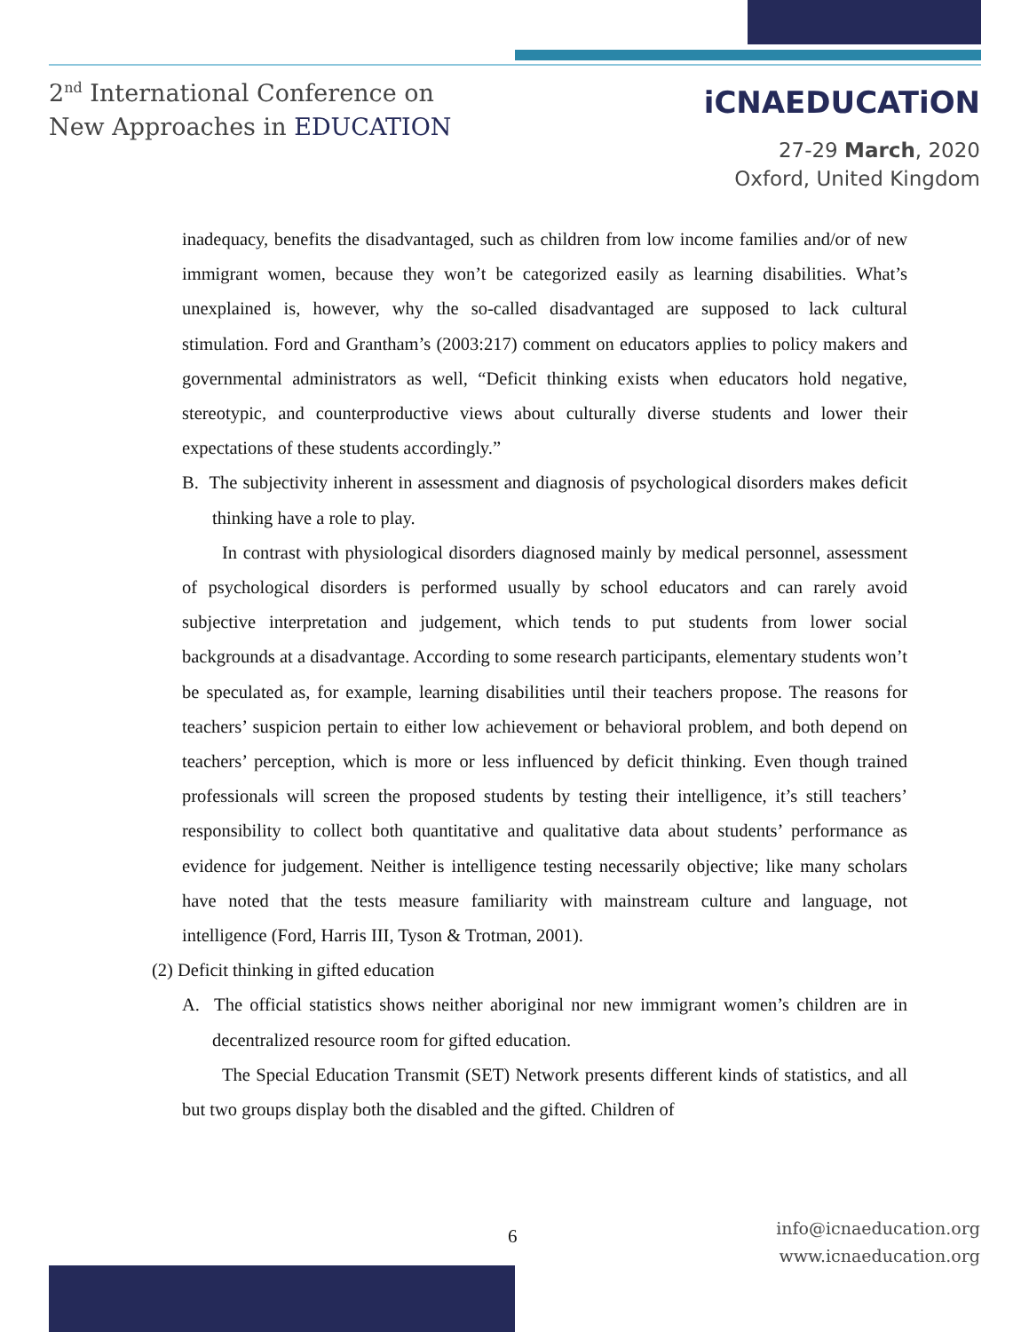2<sup>nd</sup> International Conference on
New Approaches in EDUCATION
iCNAEDUCATiON
27-29 March, 2020
Oxford, United Kingdom
inadequacy, benefits the disadvantaged, such as children from low income families and/or of new immigrant women, because they won’t be categorized easily as learning disabilities. What’s unexplained is, however, why the so-called disadvantaged are supposed to lack cultural stimulation. Ford and Grantham’s (2003:217) comment on educators applies to policy makers and governmental administrators as well, “Deficit thinking exists when educators hold negative, stereotypic, and counterproductive views about culturally diverse students and lower their expectations of these students accordingly.”
B. The subjectivity inherent in assessment and diagnosis of psychological disorders makes deficit thinking have a role to play.
In contrast with physiological disorders diagnosed mainly by medical personnel, assessment of psychological disorders is performed usually by school educators and can rarely avoid subjective interpretation and judgement, which tends to put students from lower social backgrounds at a disadvantage. According to some research participants, elementary students won’t be speculated as, for example, learning disabilities until their teachers propose. The reasons for teachers’ suspicion pertain to either low achievement or behavioral problem, and both depend on teachers’ perception, which is more or less influenced by deficit thinking. Even though trained professionals will screen the proposed students by testing their intelligence, it’s still teachers’ responsibility to collect both quantitative and qualitative data about students’ performance as evidence for judgement. Neither is intelligence testing necessarily objective; like many scholars have noted that the tests measure familiarity with mainstream culture and language, not intelligence (Ford, Harris III, Tyson & Trotman, 2001).
(2) Deficit thinking in gifted education
A. The official statistics shows neither aboriginal nor new immigrant women’s children are in decentralized resource room for gifted education.
The Special Education Transmit (SET) Network presents different kinds of statistics, and all but two groups display both the disabled and the gifted. Children of
6
info@icnaeducation.org
www.icnaeducation.org